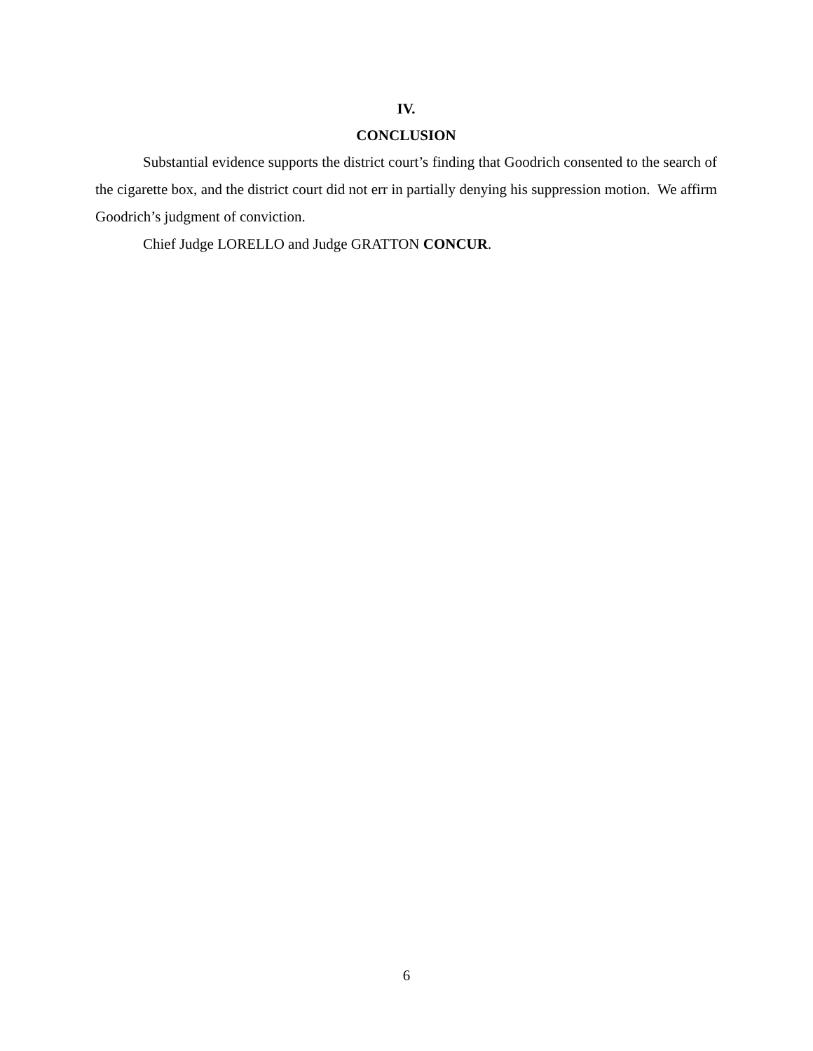IV.
CONCLUSION
Substantial evidence supports the district court’s finding that Goodrich consented to the search of the cigarette box, and the district court did not err in partially denying his suppression motion. We affirm Goodrich’s judgment of conviction.
Chief Judge LORELLO and Judge GRATTON CONCUR.
6